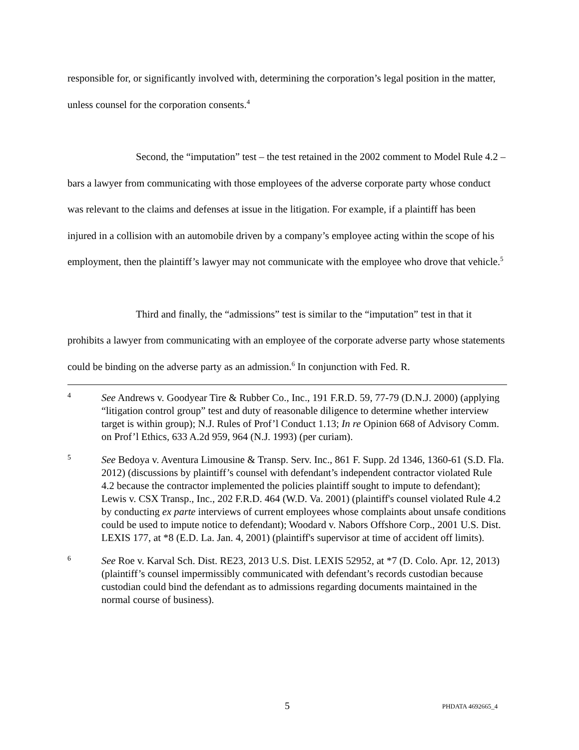responsible for, or significantly involved with, determining the corporation’s legal position in the matter, unless counsel for the corporation consents.<sup>4</sup>
Second, the “imputation” test – the test retained in the 2002 comment to Model Rule 4.2 – bars a lawyer from communicating with those employees of the adverse corporate party whose conduct was relevant to the claims and defenses at issue in the litigation. For example, if a plaintiff has been injured in a collision with an automobile driven by a company’s employee acting within the scope of his employment, then the plaintiff’s lawyer may not communicate with the employee who drove that vehicle.<sup>5</sup>
Third and finally, the “admissions” test is similar to the “imputation” test in that it prohibits a lawyer from communicating with an employee of the corporate adverse party whose statements could be binding on the adverse party as an admission.<sup>6</sup> In conjunction with Fed. R.
4
See Andrews v. Goodyear Tire & Rubber Co., Inc., 191 F.R.D. 59, 77-79 (D.N.J. 2000) (applying “litigation control group” test and duty of reasonable diligence to determine whether interview target is within group); N.J. Rules of Prof’l Conduct 1.13; In re Opinion 668 of Advisory Comm. on Prof’l Ethics, 633 A.2d 959, 964 (N.J. 1993) (per curiam).
5
See Bedoya v. Aventura Limousine & Transp. Serv. Inc., 861 F. Supp. 2d 1346, 1360-61 (S.D. Fla. 2012) (discussions by plaintiff’s counsel with defendant’s independent contractor violated Rule 4.2 because the contractor implemented the policies plaintiff sought to impute to defendant); Lewis v. CSX Transp., Inc., 202 F.R.D. 464 (W.D. Va. 2001) (plaintiff's counsel violated Rule 4.2 by conducting ex parte interviews of current employees whose complaints about unsafe conditions could be used to impute notice to defendant); Woodard v. Nabors Offshore Corp., 2001 U.S. Dist. LEXIS 177, at *8 (E.D. La. Jan. 4, 2001) (plaintiff's supervisor at time of accident off limits).
6
See Roe v. Karval Sch. Dist. RE23, 2013 U.S. Dist. LEXIS 52952, at *7 (D. Colo. Apr. 12, 2013) (plaintiff’s counsel impermissibly communicated with defendant’s records custodian because custodian could bind the defendant as to admissions regarding documents maintained in the normal course of business).
5 PHDATA 4692665_4